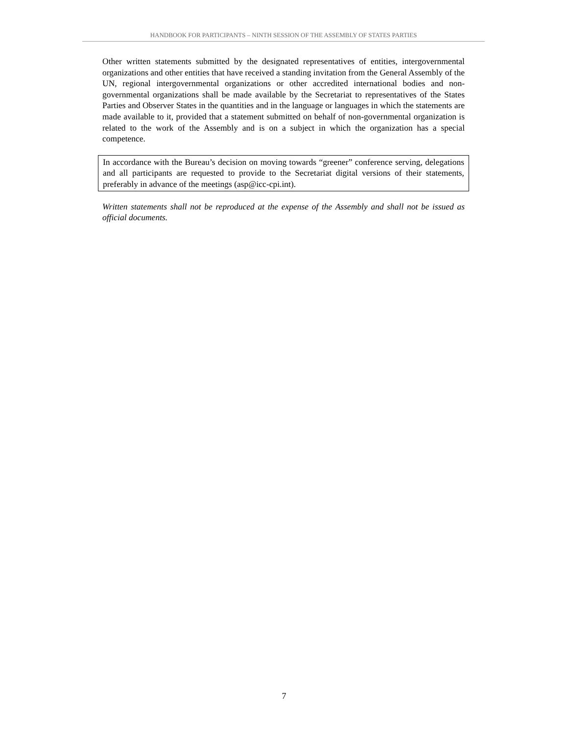HANDBOOK FOR PARTICIPANTS – NINTH SESSION OF THE ASSEMBLY OF STATES PARTIES
Other written statements submitted by the designated representatives of entities, intergovernmental organizations and other entities that have received a standing invitation from the General Assembly of the UN, regional intergovernmental organizations or other accredited international bodies and non-governmental organizations shall be made available by the Secretariat to representatives of the States Parties and Observer States in the quantities and in the language or languages in which the statements are made available to it, provided that a statement submitted on behalf of non-governmental organization is related to the work of the Assembly and is on a subject in which the organization has a special competence.
In accordance with the Bureau’s decision on moving towards “greener” conference serving, delegations and all participants are requested to provide to the Secretariat digital versions of their statements, preferably in advance of the meetings (asp@icc-cpi.int).
Written statements shall not be reproduced at the expense of the Assembly and shall not be issued as official documents.
7